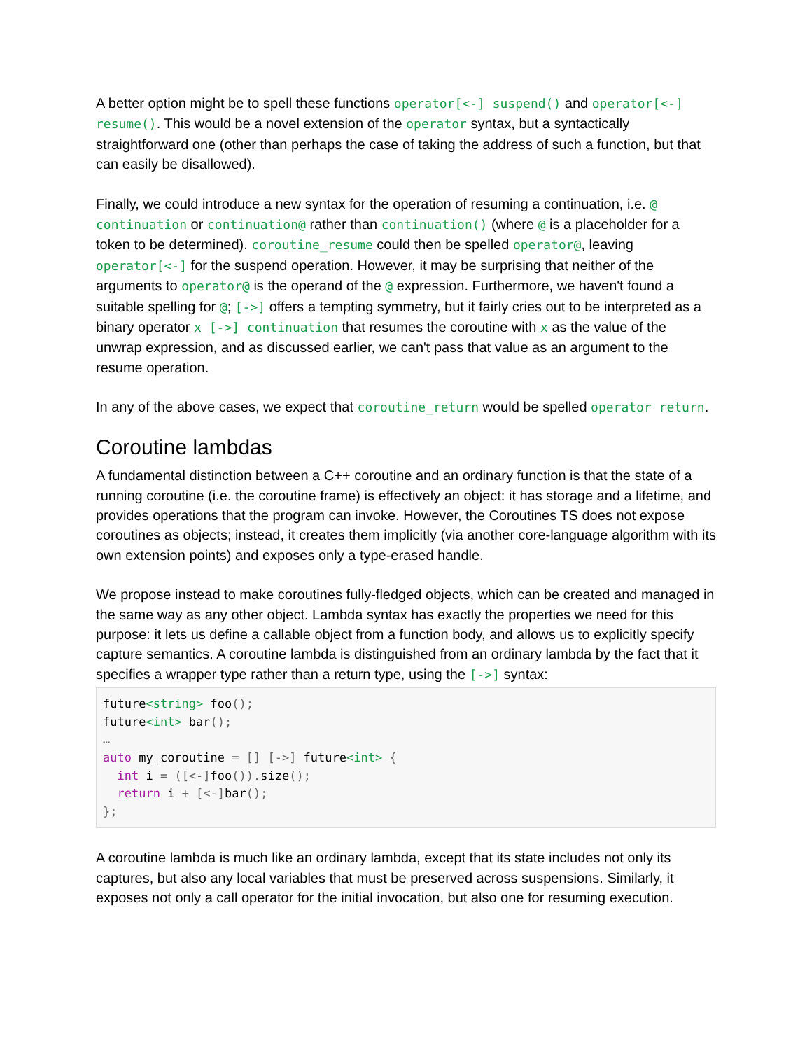A better option might be to spell these functions operator[<-] suspend() and operator[<-] resume(). This would be a novel extension of the operator syntax, but a syntactically straightforward one (other than perhaps the case of taking the address of such a function, but that can easily be disallowed).
Finally, we could introduce a new syntax for the operation of resuming a continuation, i.e. @ continuation or continuation@ rather than continuation() (where @ is a placeholder for a token to be determined). coroutine_resume could then be spelled operator@, leaving operator[<-] for the suspend operation. However, it may be surprising that neither of the arguments to operator@ is the operand of the @ expression. Furthermore, we haven't found a suitable spelling for @; [->] offers a tempting symmetry, but it fairly cries out to be interpreted as a binary operator x [->] continuation that resumes the coroutine with x as the value of the unwrap expression, and as discussed earlier, we can't pass that value as an argument to the resume operation.
In any of the above cases, we expect that coroutine_return would be spelled operator return.
Coroutine lambdas
A fundamental distinction between a C++ coroutine and an ordinary function is that the state of a running coroutine (i.e. the coroutine frame) is effectively an object: it has storage and a lifetime, and provides operations that the program can invoke. However, the Coroutines TS does not expose coroutines as objects; instead, it creates them implicitly (via another core-language algorithm with its own extension points) and exposes only a type-erased handle.
We propose instead to make coroutines fully-fledged objects, which can be created and managed in the same way as any other object. Lambda syntax has exactly the properties we need for this purpose: it lets us define a callable object from a function body, and allows us to explicitly specify capture semantics. A coroutine lambda is distinguished from an ordinary lambda by the fact that it specifies a wrapper type rather than a return type, using the [->] syntax:
future<string> foo();
future<int> bar();
…
auto my_coroutine = [] [->] future<int> {
  int i = ([<-] foo()). size();
  return i + [<-] bar();
};
A coroutine lambda is much like an ordinary lambda, except that its state includes not only its captures, but also any local variables that must be preserved across suspensions. Similarly, it exposes not only a call operator for the initial invocation, but also one for resuming execution.